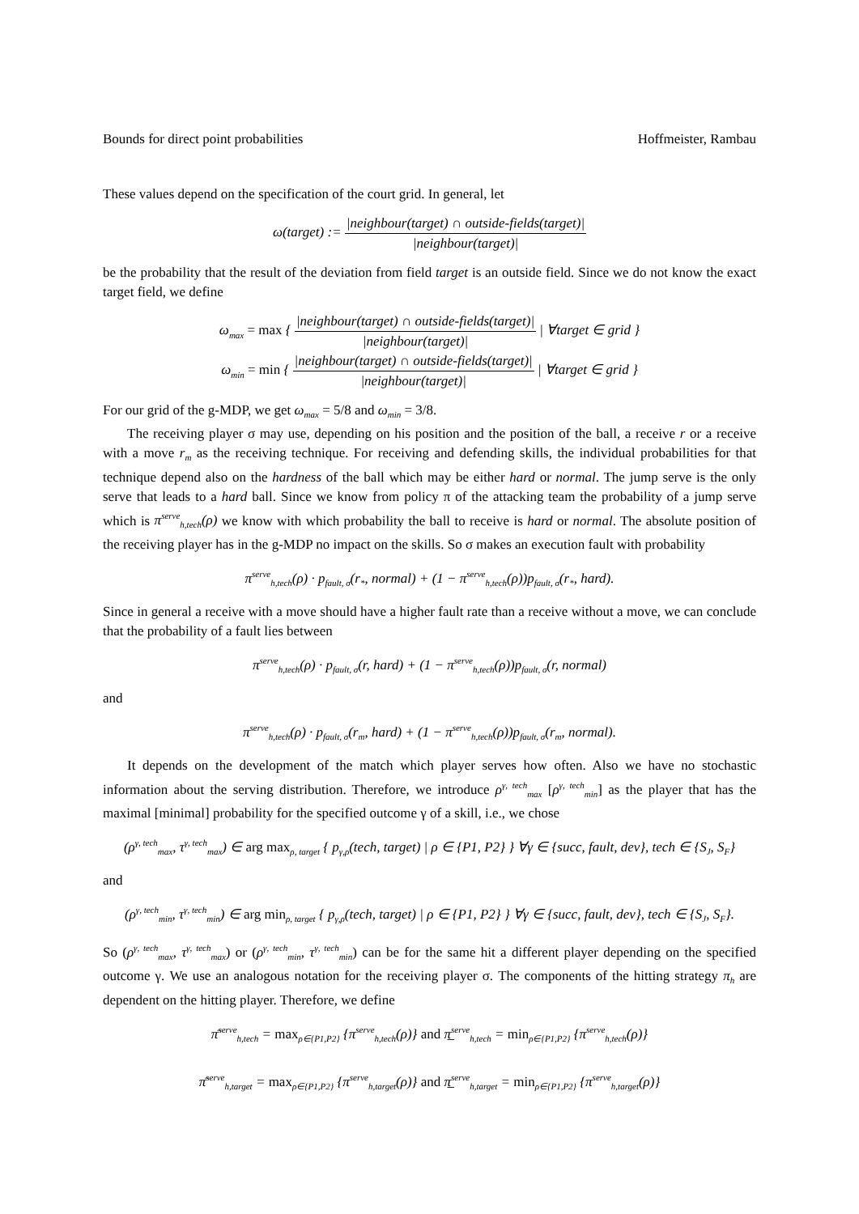Bounds for direct point probabilities Hoffmeister, Rambau
These values depend on the specification of the court grid. In general, let
ω(target) := |neighbour(target) ∩ outside-fields(target)| |neighbour(target)|
be the probability that the result of the deviation from field target is an outside field. Since we do not know the exact target field, we define
ω<sub>max</sub> = max { |neighbour(target) ∩ outside-fields(target)| |neighbour(target)| | ∀target ∈ grid }
ω<sub>min</sub> = min { |neighbour(target) ∩ outside-fields(target)| |neighbour(target)| | ∀target ∈ grid }
For our grid of the g-MDP, we get ω<sub>max</sub> = 5/8 and ω<sub>min</sub> = 3/8.
The receiving player σ may use, depending on his position and the position of the ball, a receive r or a receive with a move r<sub>m</sub> as the receiving technique. For receiving and defending skills, the individual probabilities for that technique depend also on the hardness of the ball which may be either hard or normal. The jump serve is the only serve that leads to a hard ball. Since we know from policy π of the attacking team the probability of a jump serve which is π<sup>serve</sup><sub>h,tech</sub>(ρ) we know with which probability the ball to receive is hard or normal. The absolute position of the receiving player has in the g-MDP no impact on the skills. So σ makes an execution fault with probability
π<sup>serve</sup><sub>h,tech</sub>(ρ) · p<sub>fault, σ</sub>(r<sub>*</sub>, normal) + (1 − π<sup>serve</sup><sub>h,tech</sub>(ρ))p<sub>fault, σ</sub>(r<sub>*</sub>, hard).
Since in general a receive with a move should have a higher fault rate than a receive without a move, we can conclude that the probability of a fault lies between
π<sup>serve</sup><sub>h,tech</sub>(ρ) · p<sub>fault, σ</sub>(r, hard) + (1 − π<sup>serve</sup><sub>h,tech</sub>(ρ))p<sub>fault, σ</sub>(r, normal)
and
π<sup>serve</sup><sub>h,tech</sub>(ρ) · p<sub>fault, σ</sub>(r<sub>m</sub>, hard) + (1 − π<sup>serve</sup><sub>h,tech</sub>(ρ))p<sub>fault, σ</sub>(r<sub>m</sub>, normal).
It depends on the development of the match which player serves how often. Also we have no stochastic information about the serving distribution. Therefore, we introduce ρ<sup>γ, tech</sup><sub>max</sub> [ρ<sup>γ, tech</sup><sub>min</sub>] as the player that has the maximal [minimal] probability for the specified outcome γ of a skill, i.e., we chose
(ρ<sup>γ, tech</sup><sub>max</sub>, τ<sup>γ, tech</sup><sub>max</sub>) ∈ arg max<sub>ρ, target</sub> { p<sub>γ,ρ</sub>(tech, target) | ρ ∈ {P1, P2} } ∀γ ∈ {succ, fault, dev}, tech ∈ {S<sub>J</sub>, S<sub>F</sub>}
and
(ρ<sup>γ, tech</sup><sub>min</sub>, τ<sup>γ, tech</sup><sub>min</sub>) ∈ arg min<sub>ρ, target</sub> { p<sub>γ,ρ</sub>(tech, target) | ρ ∈ {P1, P2} } ∀γ ∈ {succ, fault, dev}, tech ∈ {S<sub>J</sub>, S<sub>F</sub>}.
So (ρ<sup>γ, tech</sup><sub>max</sub>, τ<sup>γ, tech</sup><sub>max</sub>) or (ρ<sup>γ, tech</sup><sub>min</sub>, τ<sup>γ, tech</sup><sub>min</sub>) can be for the same hit a different player depending on the specified outcome γ. We use an analogous notation for the receiving player σ. The components of the hitting strategy π<sub>h</sub> are dependent on the hitting player. Therefore, we define
π̄<sup>serve</sup><sub>h,tech</sub> = max<sub>ρ∈{P1,P2}</sub> {π<sup>serve</sup><sub>h,tech</sub>(ρ)} and π̲<sup>serve</sup><sub>h,tech</sub> = min<sub>ρ∈{P1,P2}</sub> {π<sup>serve</sup><sub>h,tech</sub>(ρ)}
π̄<sup>serve</sup><sub>h,target</sub> = max<sub>ρ∈{P1,P2}</sub> {π<sup>serve</sup><sub>h,target</sub>(ρ)} and π̲<sup>serve</sup><sub>h,target</sub> = min<sub>ρ∈{P1,P2}</sub> {π<sup>serve</sup><sub>h,target</sub>(ρ)}